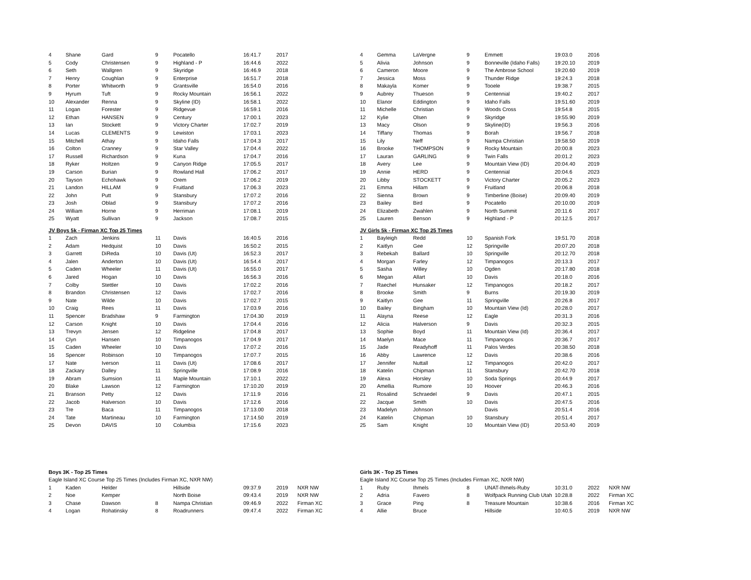| 4 | Shane | Gard | 9 | Pocatello | 16:41.7 | 2017 | |
| 5 | Cody | Christensen | 9 | Highland - P | 16:44.6 | 2022 | |
| 6 | Seth | Wallgren | 9 | Skyridge | 16:46.9 | 2018 | |
| 7 | Henry | Coughlan | 9 | Enterprise | 16:51.7 | 2018 | |
| 8 | Porter | Whitworth | 9 | Grantsville | 16:54.0 | 2016 | |
| 9 | Hyrum | Tuft | 9 | Rocky Mountain | 16:56.1 | 2022 | |
| 10 | Alexander | Renna | 9 | Skyline (ID) | 16:58.1 | 2022 | |
| 11 | Logan | Forester | 9 | Ridgevue | 16:59.1 | 2016 | |
| 12 | Ethan | HANSEN | 9 | Century | 17:00.1 | 2023 | |
| 13 | Ian | Stockett | 9 | Victory Charter | 17:02.7 | 2019 | |
| 14 | Lucas | CLEMENTS | 9 | Lewiston | 17:03.1 | 2023 | |
| 15 | Mitchell | Athay | 9 | Idaho Falls | 17:04.3 | 2017 | |
| 16 | Colton | Cranney | 9 | Star Valley | 17:04.4 | 2022 | |
| 17 | Russell | Richardson | 9 | Kuna | 17:04.7 | 2016 | |
| 18 | Ryker | Holtzen | 9 | Canyon Ridge | 17:05.5 | 2017 | |
| 19 | Carson | Burian | 9 | Rowland Hall | 17:06.2 | 2017 | |
| 20 | Tayson | Echohawk | 9 | Orem | 17:06.2 | 2019 | |
| 21 | Landon | HILLAM | 9 | Fruitland | 17:06.3 | 2023 | |
| 22 | John | Putt | 9 | Stansbury | 17:07.2 | 2016 | |
| 23 | Josh | Oblad | 9 | Stansbury | 17:07.2 | 2016 | |
| 24 | William | Horne | 9 | Herriman | 17:08.1 | 2019 | |
| 25 | Wyatt | Sullivan | 9 | Jackson | 17:08.7 | 2015 | |
| JV Boys 5k - Firman XC Top 25 Times | | | | | | | |
| 1 | Zach | Jenkins | 11 | Davis | 16:40.5 | 2016 | |
| 2 | Adam | Hedquist | 10 | Davis | 16:50.2 | 2015 | |
| 3 | Garrett | DiReda | 10 | Davis (Ut) | 16:52.3 | 2017 | |
| 4 | Jalen | Anderton | 10 | Davis (Ut) | 16:54.4 | 2017 | |
| 5 | Caden | Wheeler | 11 | Davis (Ut) | 16:55.0 | 2017 | |
| 6 | Jared | Hogan | 10 | Davis | 16:56.3 | 2016 | |
| 7 | Colby | Stettler | 10 | Davis | 17:02.2 | 2016 | |
| 8 | Brandon | Christensen | 12 | Davis | 17:02.7 | 2016 | |
| 9 | Nate | Wilde | 10 | Davis | 17:02.7 | 2015 | |
| 10 | Craig | Rees | 11 | Davis | 17:03.9 | 2016 | |
| 11 | Spencer | Bradshaw | 9 | Farmington | 17:04.30 | 2019 | |
| 12 | Carson | Knight | 10 | Davis | 17:04.4 | 2016 | |
| 13 | Trevyn | Jensen | 12 | Ridgeline | 17:04.8 | 2017 | |
| 14 | Clyn | Hansen | 10 | Timpanogos | 17:04.9 | 2017 | |
| 15 | Caden | Wheeler | 10 | Davis | 17:07.2 | 2016 | |
| 16 | Spencer | Robinson | 10 | Timpanogos | 17:07.7 | 2015 | |
| 17 | Nate | Iverson | 11 | Davis (Ut) | 17:08.6 | 2017 | |
| 18 | Zackary | Dalley | 11 | Springville | 17:08.9 | 2016 | |
| 19 | Abram | Sumsion | 11 | Maple Mountain | 17:10.1 | 2022 | |
| 20 | Blake | Lawson | 12 | Farmington | 17:10.20 | 2019 | |
| 21 | Branson | Petty | 12 | Davis | 17:11.9 | 2016 | |
| 22 | Jacob | Halverson | 10 | Davis | 17:12.6 | 2016 | |
| 23 | Tre | Baca | 11 | Timpanogos | 17:13.00 | 2018 | |
| 24 | Tate | Martineau | 10 | Farmington | 17:14.50 | 2019 | |
| 25 | Devon | DAVIS | 10 | Columbia | 17:15.6 | 2023 | |
| Boys 3K - Top 25 Times | | | | | | | |
| Eagle Island XC Course Top 25 Times (Includes Firman XC, NXR NW) | | | | | | | |
| 1 | Kaden | Helder | | Hillside | 09:37.9 | 2019 | NXR NW |
| 2 | Noe | Kemper | | North Boise | 09:43.4 | 2019 | NXR NW |
| 3 | Chase | Dawson | 8 | Nampa Christian | 09:46.9 | 2022 | Firman XC |
| 4 | Logan | Rohatinsky | 8 | Roadrunners | 09:47.4 | 2022 | Firman XC |
| 4 | Gemma | LaVergne | 9 | Emmett | 19:03.0 | 2016 | |
| 5 | Alivia | Johnson | 9 | Bonneville (Idaho Falls) | 19:20.10 | 2019 | |
| 6 | Cameron | Moore | 9 | The Ambrose School | 19:20.60 | 2019 | |
| 7 | Jessica | Moss | 9 | Thunder Ridge | 19:24.3 | 2018 | |
| 8 | Makayla | Komer | 9 | Tooele | 19:38.7 | 2015 | |
| 9 | Aubrey | Thueson | 9 | Centennial | 19:40.2 | 2017 | |
| 10 | Elanor | Eddington | 9 | Idaho Falls | 19:51.60 | 2019 | |
| 11 | Michelle | Christian | 9 | Woods Cross | 19:54.8 | 2015 | |
| 12 | Kylie | Olsen | 9 | Skyridge | 19:55.90 | 2019 | |
| 13 | Macy | Olson | 9 | Skyline(ID) | 19:56.3 | 2016 | |
| 14 | Tiffany | Thomas | 9 | Borah | 19:56.7 | 2018 | |
| 15 | Lily | Neff | 9 | Nampa Christian | 19:58.50 | 2019 | |
| 16 | Brooke | THOMPSON | 9 | Rocky Mountain | 20:00.8 | 2023 | |
| 17 | Lauran | GARLING | 9 | Twin Falls | 20:01.2 | 2023 | |
| 18 | Avery | Lee | 9 | Mountain View (ID) | 20:04.40 | 2019 | |
| 19 | Annie | HERD | 9 | Centennial | 20:04.6 | 2023 | |
| 20 | Libby | STOCKETT | 9 | Victory Charter | 20:05.2 | 2023 | |
| 21 | Emma | Hillam | 9 | Fruitland | 20:06.8 | 2018 | |
| 22 | Sienna | Brown | 9 | Timberline (Boise) | 20:09.40 | 2019 | |
| 23 | Bailey | Bird | 9 | Pocatello | 20:10.00 | 2019 | |
| 24 | Elizabeth | Zwahlen | 9 | North Summit | 20:11.6 | 2017 | |
| 25 | Lauren | Benson | 9 | Highland - P | 20:12.5 | 2017 | |
| JV Girls 5k - Firman XC Top 25 Times | | | | | | | |
| 1 | Bayleigh | Redd | 10 | Spanish Fork | 19:51.70 | 2018 | |
| 2 | Kaitlyn | Gee | 12 | Springville | 20:07.20 | 2018 | |
| 3 | Rebekah | Ballard | 10 | Springville | 20:12.70 | 2018 | |
| 4 | Morgan | Farley | 12 | Timpanogos | 20:13.3 | 2017 | |
| 5 | Sasha | Willey | 10 | Ogden | 20:17.80 | 2018 | |
| 6 | Megan | Allart | 10 | Davis | 20:18.0 | 2016 | |
| 7 | Raechel | Hunsaker | 12 | Timpanogos | 20:18.2 | 2017 | |
| 8 | Brooke | Smith | 9 | Burns | 20:19.30 | 2019 | |
| 9 | Kaitlyn | Gee | 11 | Springville | 20:26.8 | 2017 | |
| 10 | Bailey | Bingham | 10 | Mountain View (Id) | 20:28.0 | 2017 | |
| 11 | Alayna | Reese | 12 | Eagle | 20:31.3 | 2016 | |
| 12 | Alicia | Halverson | 9 | Davis | 20:32.3 | 2015 | |
| 13 | Sophie | Boyd | 11 | Mountain View (Id) | 20:36.4 | 2017 | |
| 14 | Maelyn | Mace | 11 | Timpanogos | 20:36.7 | 2017 | |
| 15 | Jade | Readyhoff | 11 | Palos Verdes | 20:38.50 | 2018 | |
| 16 | Abby | Lawrence | 12 | Davis | 20:38.6 | 2016 | |
| 17 | Jennifer | Nuttall | 12 | Timpanogos | 20:42.0 | 2017 | |
| 18 | Katelin | Chipman | 11 | Stansbury | 20:42.70 | 2018 | |
| 19 | Alexa | Horsley | 10 | Soda Springs | 20:44.9 | 2017 | |
| 20 | Amellia | Rumore | 10 | Hoover | 20:46.3 | 2016 | |
| 21 | Rosalind | Schraedel | 9 | Davis | 20:47.1 | 2015 | |
| 22 | Jacque | Smith | 10 | Davis | 20:47.5 | 2016 | |
| 23 | Madelyn | Johnson | | Davis | 20:51.4 | 2016 | |
| 24 | Katelin | Chipman | 10 | Stansbury | 20:51.4 | 2017 | |
| 25 | Sam | Knight | 10 | Mountain View (ID) | 20:53.40 | 2019 | |
| Girls 3K - Top 25 Times | | | | | | | |
| Eagle Island XC Course Top 25 Times (Includes Firman XC, NXR NW) | | | | | | | |
| 1 | Ruby | Ihmels | 8 | UNAT-Ihmels-Ruby | 10:31.0 | 2022 | NXR NW |
| 2 | Adria | Favero | 8 | Wolfpack Running Club Utah | 10:28.8 | 2022 | Firman XC |
| 3 | Grace | Ping | 8 | Treasure Mountain | 10:38.6 | 2016 | Firman XC |
| 4 | Allie | Bruce | | Hillside | 10:40.5 | 2019 | NXR NW |